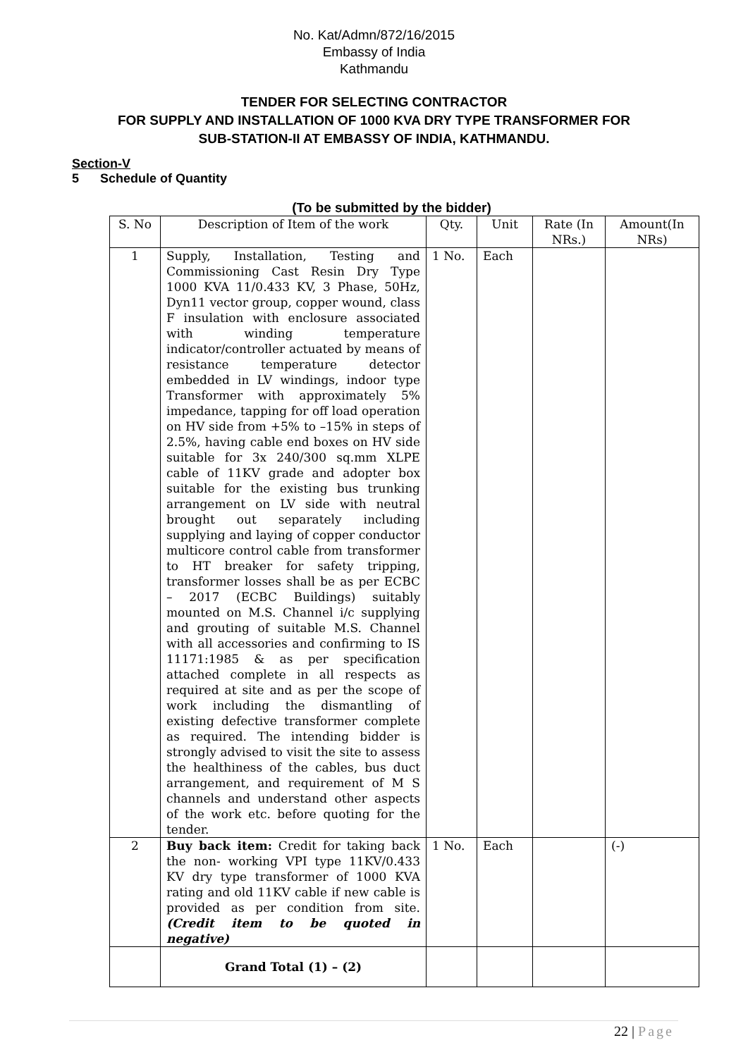No. Kat/Admn/872/16/2015
Embassy of India
Kathmandu
TENDER FOR SELECTING CONTRACTOR
FOR SUPPLY AND INSTALLATION OF 1000 KVA DRY TYPE TRANSFORMER FOR
SUB-STATION-II AT EMBASSY OF INDIA, KATHMANDU.
Section-V
5 Schedule of Quantity
(To be submitted by the bidder)
| S. No | Description of Item of the work | Qty. | Unit | Rate (In NRs.) | Amount(In NRs) |
| --- | --- | --- | --- | --- | --- |
| 1 | Supply, Installation, Testing and Commissioning Cast Resin Dry Type 1000 KVA 11/0.433 KV, 3 Phase, 50Hz, Dyn11 vector group, copper wound, class F insulation with enclosure associated with winding temperature indicator/controller actuated by means of resistance temperature detector embedded in LV windings, indoor type Transformer with approximately 5% impedance, tapping for off load operation on HV side from +5% to –15% in steps of 2.5%, having cable end boxes on HV side suitable for 3x 240/300 sq.mm XLPE cable of 11KV grade and adopter box suitable for the existing bus trunking arrangement on LV side with neutral brought out separately including supplying and laying of copper conductor multicore control cable from transformer to HT breaker for safety tripping, transformer losses shall be as per ECBC – 2017 (ECBC Buildings) suitably mounted on M.S. Channel i/c supplying and grouting of suitable M.S. Channel with all accessories and confirming to IS 11171:1985 & as per specification attached complete in all respects as required at site and as per the scope of work including the dismantling of existing defective transformer complete as required. The intending bidder is strongly advised to visit the site to assess the healthiness of the cables, bus duct arrangement, and requirement of M S channels and understand other aspects of the work etc. before quoting for the tender. | 1 No. | Each | | |
| 2 | Buy back item: Credit for taking back the non- working VPI type 11KV/0.433 KV dry type transformer of 1000 KVA rating and old 11KV cable if new cable is provided as per condition from site. (Credit item to be quoted in negative) | 1 No. | Each | | (-) |
| | Grand Total (1) – (2) | | | | |
22 | Page